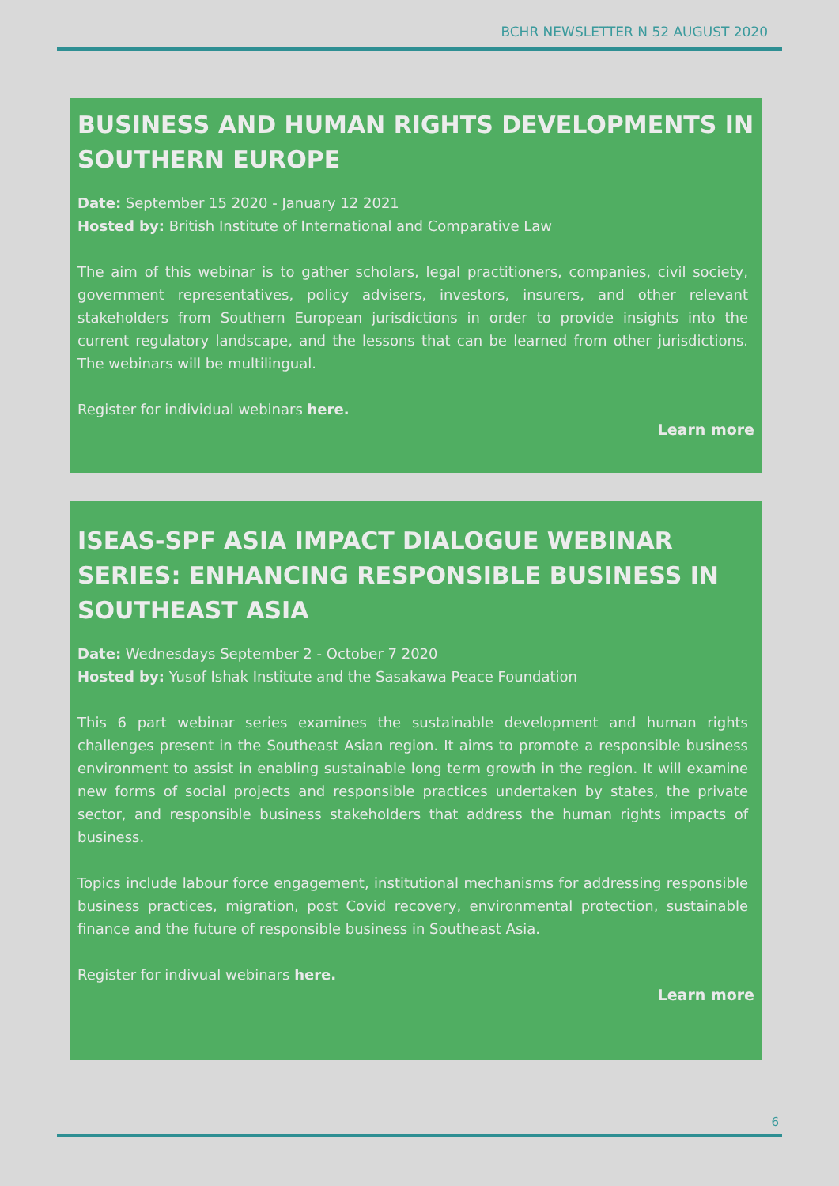BCHR NEWSLETTER N 52 AUGUST 2020
BUSINESS AND HUMAN RIGHTS DEVELOPMENTS IN SOUTHERN EUROPE
Date: September 15 2020 - January 12 2021
Hosted by: British Institute of International and Comparative Law
The aim of this webinar is to gather scholars, legal practitioners, companies, civil society, government representatives, policy advisers, investors, insurers, and other relevant stakeholders from Southern European jurisdictions in order to provide insights into the current regulatory landscape, and the lessons that can be learned from other jurisdictions. The webinars will be multilingual.
Register for individual webinars here.
Learn more
ISEAS-SPF ASIA IMPACT DIALOGUE WEBINAR SERIES: ENHANCING RESPONSIBLE BUSINESS IN SOUTHEAST ASIA
Date: Wednesdays September 2 - October 7 2020
Hosted by: Yusof Ishak Institute and the Sasakawa Peace Foundation
This 6 part webinar series examines the sustainable development and human rights challenges present in the Southeast Asian region. It aims to promote a responsible business environment to assist in enabling sustainable long term growth in the region. It will examine new forms of social projects and responsible practices undertaken by states, the private sector, and responsible business stakeholders that address the human rights impacts of business.
Topics include labour force engagement, institutional mechanisms for addressing responsible business practices, migration, post Covid recovery, environmental protection, sustainable finance and the future of responsible business in Southeast Asia.
Register for indivual webinars here.
Learn more
6